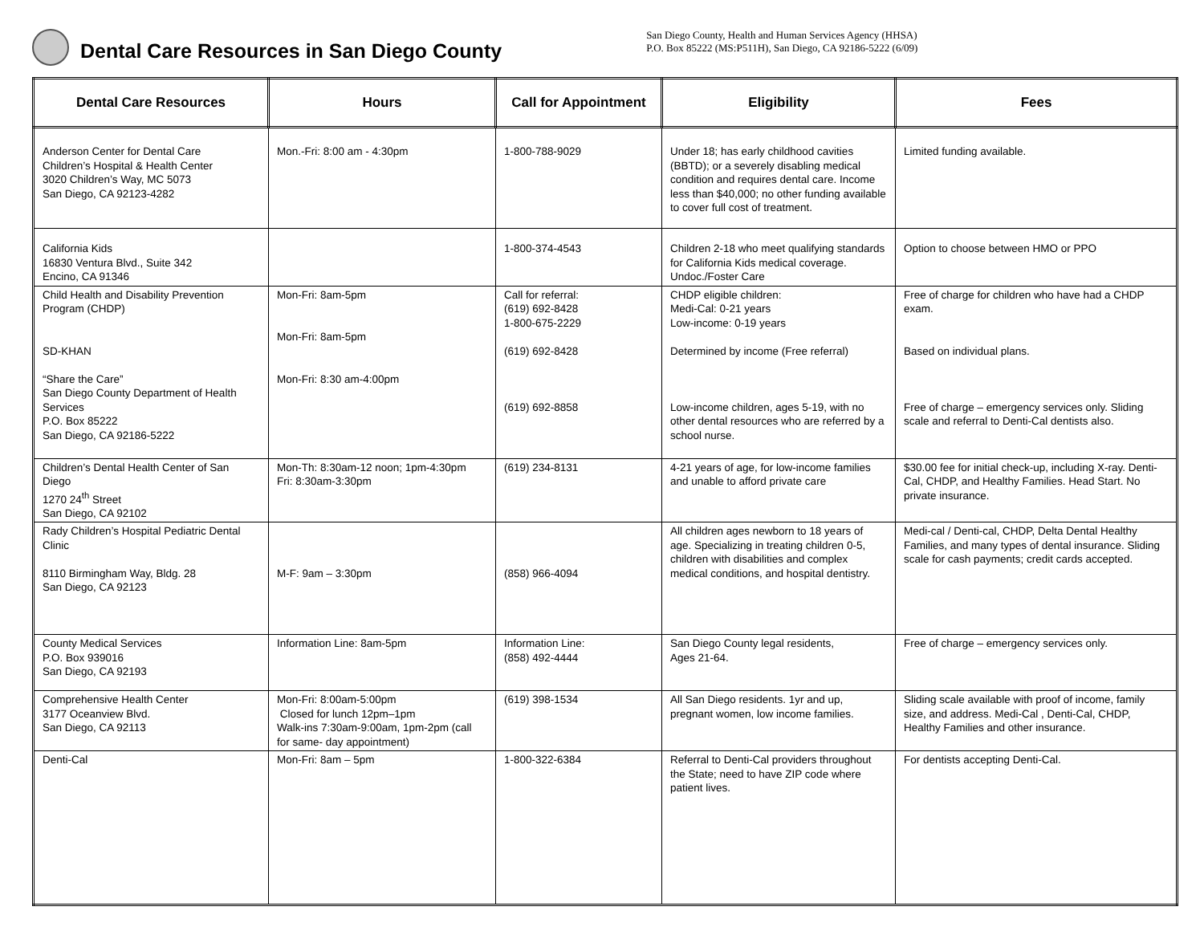Dental Care Resources in San Diego County
San Diego County, Health and Human Services Agency (HHSA)
P.O. Box 85222 (MS:P511H), San Diego, CA 92186-5222 (6/09)
| Dental Care Resources | Hours | Call for Appointment | Eligibility | Fees |
| --- | --- | --- | --- | --- |
| Anderson Center for Dental Care Children’s Hospital & Health Center 3020 Children’s Way, MC 5073 San Diego, CA 92123-4282 | Mon.-Fri: 8:00 am - 4:30pm | 1-800-788-9029 | Under 18; has early childhood cavities (BBTD); or a severely disabling medical condition and requires dental care. Income less than $40,000; no other funding available to cover full cost of treatment. | Limited funding available. |
| California Kids 16830 Ventura Blvd., Suite 342 Encino, CA 91346 | | 1-800-374-4543 | Children 2-18 who meet qualifying standards for California Kids medical coverage. Undoc./Foster Care | Option to choose between HMO or PPO |
| Child Health and Disability Prevention Program (CHDP) SD-KHAN “Share the Care” San Diego County Department of Health Services P.O. Box 85222 San Diego, CA 92186-5222 | Mon-Fri: 8am-5pm Mon-Fri: 8am-5pm Mon-Fri: 8:30 am-4:00pm | Call for referral: (619) 692-8428 1-800-675-2229 (619) 692-8428 (619) 692-8858 | CHDP eligible children: Medi-Cal: 0-21 years Low-income: 0-19 years Determined by income (Free referral) Low-income children, ages 5-19, with no other dental resources who are referred by a school nurse. | Free of charge for children who have had a CHDP exam. Based on individual plans. Free of charge – emergency services only. Sliding scale and referral to Denti-Cal dentists also. |
| Children’s Dental Health Center of San Diego 1270 24<sup>th</sup> Street San Diego, CA 92102 | Mon-Th: 8:30am-12 noon; 1pm-4:30pm Fri: 8:30am-3:30pm | (619) 234-8131 | 4-21 years of age, for low-income families and unable to afford private care | $30.00 fee for initial check-up, including X-ray. Denti-Cal, CHDP, and Healthy Families. Head Start. No private insurance. |
| Rady Children’s Hospital Pediatric Dental Clinic 8110 Birmingham Way, Bldg. 28 San Diego, CA 92123 | M-F: 9am – 3:30pm | (858) 966-4094 | All children ages newborn to 18 years of age. Specializing in treating children 0-5, children with disabilities and complex medical conditions, and hospital dentistry. | Medi-cal / Denti-cal, CHDP, Delta Dental Healthy Families, and many types of dental insurance. Sliding scale for cash payments; credit cards accepted. |
| County Medical Services P.O. Box 939016 San Diego, CA 92193 | Information Line: 8am-5pm | Information Line: (858) 492-4444 | San Diego County legal residents, Ages 21-64. | Free of charge – emergency services only. |
| Comprehensive Health Center 3177 Oceanview Blvd. San Diego, CA 92113 | Mon-Fri: 8:00am-5:00pm Closed for lunch 12pm–1pm Walk-ins 7:30am-9:00am, 1pm-2pm (call for same- day appointment) | (619) 398-1534 | All San Diego residents. 1yr and up, pregnant women, low income families. | Sliding scale available with proof of income, family size, and address. Medi-Cal , Denti-Cal, CHDP, Healthy Families and other insurance. |
| Denti-Cal | Mon-Fri: 8am – 5pm | 1-800-322-6384 | Referral to Denti-Cal providers throughout the State; need to have ZIP code where patient lives. | For dentists accepting Denti-Cal. |